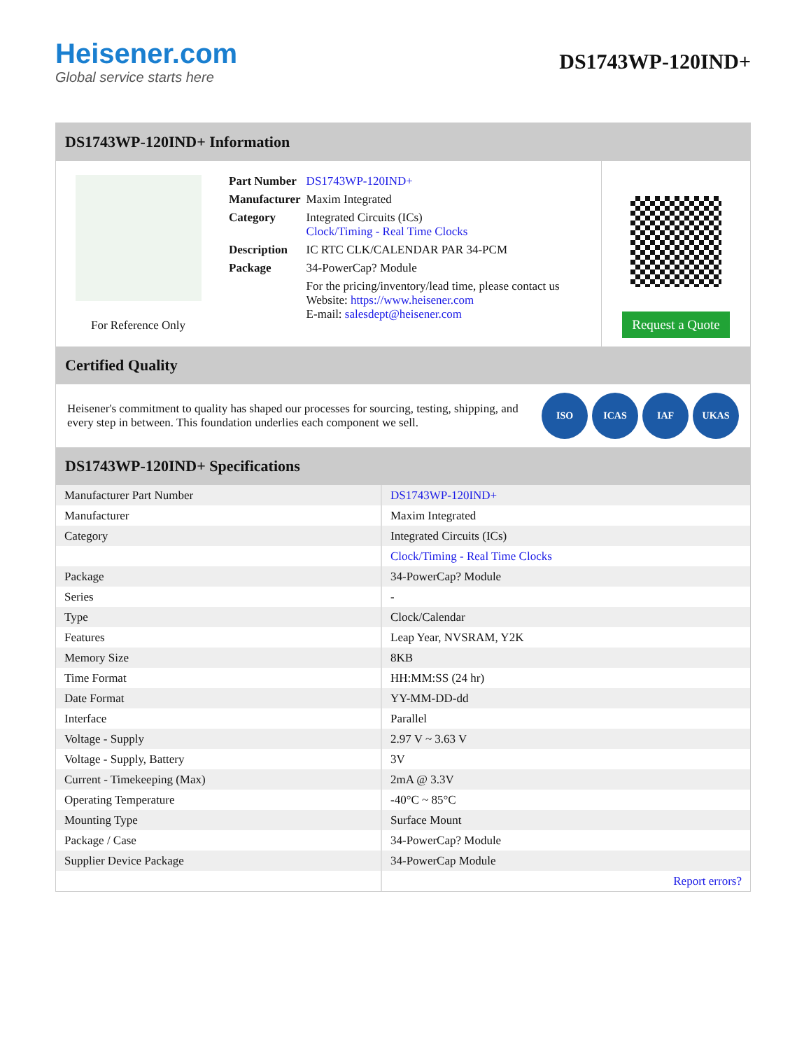Heisener.com
Global service starts here
DS1743WP-120IND+
DS1743WP-120IND+ Information
For Reference Only
| Part Number | DS1743WP-120IND+ |
| Manufacturer | Maxim Integrated |
| Category | Integrated Circuits (ICs) Clock/Timing - Real Time Clocks |
| Description | IC RTC CLK/CALENDAR PAR 34-PCM |
| Package | 34-PowerCap? Module |
| | For the pricing/inventory/lead time, please contact us Website: https://www.heisener.com E-mail: salesdept@heisener.com |
Request a Quote
Certified Quality
Heisener's commitment to quality has shaped our processes for sourcing, testing, shipping, and every step in between. This foundation underlies each component we sell.
ISO ICAS IAF UKAS
DS1743WP-120IND+ Specifications
| Manufacturer Part Number | DS1743WP-120IND+ |
| Manufacturer | Maxim Integrated |
| Category | Integrated Circuits (ICs) |
| | Clock/Timing - Real Time Clocks |
| Package | 34-PowerCap? Module |
| Series | - |
| Type | Clock/Calendar |
| Features | Leap Year, NVSRAM, Y2K |
| Memory Size | 8KB |
| Time Format | HH:MM:SS (24 hr) |
| Date Format | YY-MM-DD-dd |
| Interface | Parallel |
| Voltage - Supply | 2.97 V ~ 3.63 V |
| Voltage - Supply, Battery | 3V |
| Current - Timekeeping (Max) | 2mA @ 3.3V |
| Operating Temperature | -40°C ~ 85°C |
| Mounting Type | Surface Mount |
| Package / Case | 34-PowerCap? Module |
| Supplier Device Package | 34-PowerCap Module |
| | Report errors? |